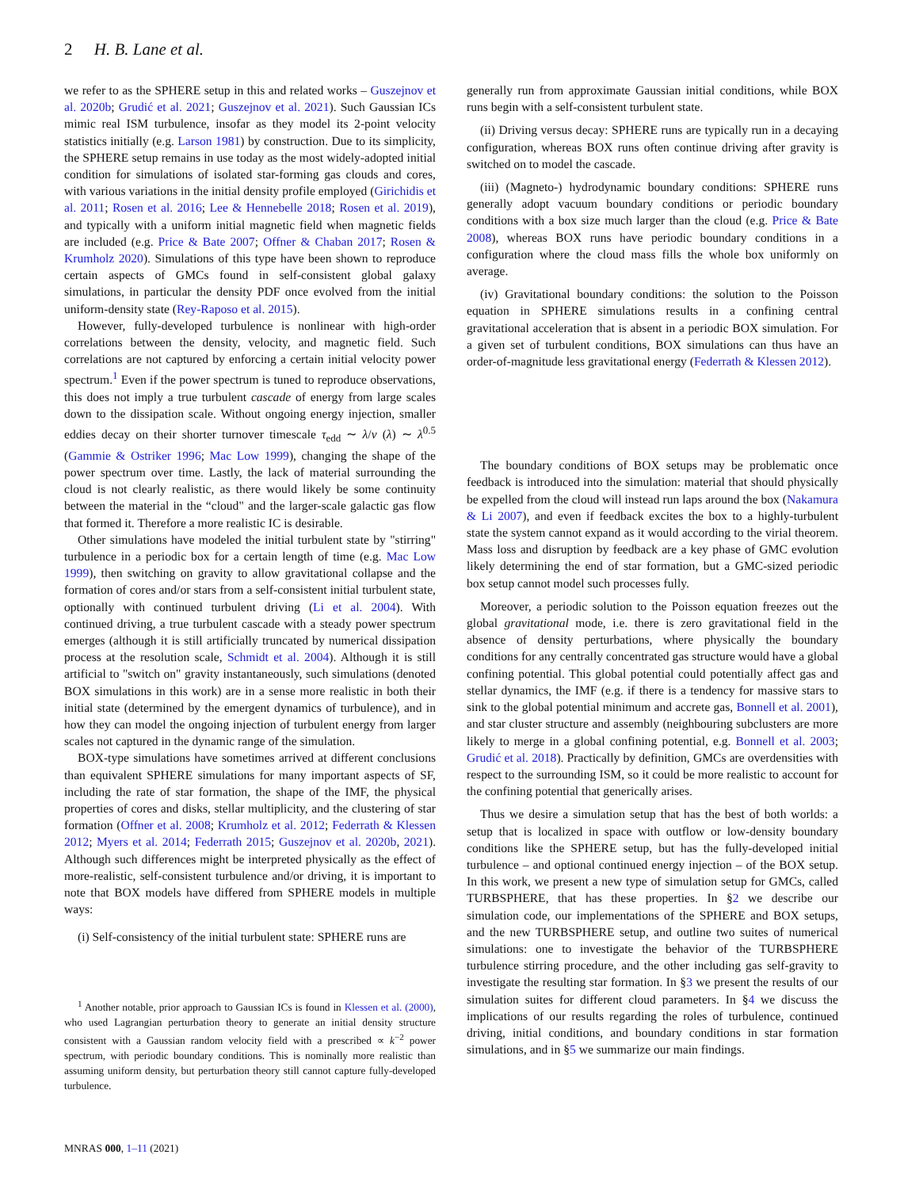2 H. B. Lane et al.
we refer to as the SPHERE setup in this and related works – Guszejnov et al. 2020b; Grudić et al. 2021; Guszejnov et al. 2021). Such Gaussian ICs mimic real ISM turbulence, insofar as they model its 2-point velocity statistics initially (e.g. Larson 1981) by construction. Due to its simplicity, the SPHERE setup remains in use today as the most widely-adopted initial condition for simulations of isolated star-forming gas clouds and cores, with various variations in the initial density profile employed (Girichidis et al. 2011; Rosen et al. 2016; Lee & Hennebelle 2018; Rosen et al. 2019), and typically with a uniform initial magnetic field when magnetic fields are included (e.g. Price & Bate 2007; Offner & Chaban 2017; Rosen & Krumholz 2020). Simulations of this type have been shown to reproduce certain aspects of GMCs found in self-consistent global galaxy simulations, in particular the density PDF once evolved from the initial uniform-density state (Rey-Raposo et al. 2015).
However, fully-developed turbulence is nonlinear with high-order correlations between the density, velocity, and magnetic field. Such correlations are not captured by enforcing a certain initial velocity power spectrum.<sup>1</sup> Even if the power spectrum is tuned to reproduce observations, this does not imply a true turbulent cascade of energy from large scales down to the dissipation scale. Without ongoing energy injection, smaller eddies decay on their shorter turnover timescale τ<sub>edd</sub> ∼ λ/v (λ) ∼ λ<sup>0.5</sup> (Gammie & Ostriker 1996; Mac Low 1999), changing the shape of the power spectrum over time. Lastly, the lack of material surrounding the cloud is not clearly realistic, as there would likely be some continuity between the material in the “cloud" and the larger-scale galactic gas flow that formed it. Therefore a more realistic IC is desirable.
Other simulations have modeled the initial turbulent state by "stirring" turbulence in a periodic box for a certain length of time (e.g. Mac Low 1999), then switching on gravity to allow gravitational collapse and the formation of cores and/or stars from a self-consistent initial turbulent state, optionally with continued turbulent driving (Li et al. 2004). With continued driving, a true turbulent cascade with a steady power spectrum emerges (although it is still artificially truncated by numerical dissipation process at the resolution scale, Schmidt et al. 2004). Although it is still artificial to "switch on" gravity instantaneously, such simulations (denoted BOX simulations in this work) are in a sense more realistic in both their initial state (determined by the emergent dynamics of turbulence), and in how they can model the ongoing injection of turbulent energy from larger scales not captured in the dynamic range of the simulation.
BOX-type simulations have sometimes arrived at different conclusions than equivalent SPHERE simulations for many important aspects of SF, including the rate of star formation, the shape of the IMF, the physical properties of cores and disks, stellar multiplicity, and the clustering of star formation (Offner et al. 2008; Krumholz et al. 2012; Federrath & Klessen 2012; Myers et al. 2014; Federrath 2015; Guszejnov et al. 2020b, 2021). Although such differences might be interpreted physically as the effect of more-realistic, self-consistent turbulence and/or driving, it is important to note that BOX models have differed from SPHERE models in multiple ways:
(i) Self-consistency of the initial turbulent state: SPHERE runs are
<sup>1</sup> Another notable, prior approach to Gaussian ICs is found in Klessen et al. (2000), who used Lagrangian perturbation theory to generate an initial density structure consistent with a Gaussian random velocity field with a prescribed ∝ k<sup>−2</sup> power spectrum, with periodic boundary conditions. This is nominally more realistic than assuming uniform density, but perturbation theory still cannot capture fully-developed turbulence.
generally run from approximate Gaussian initial conditions, while BOX runs begin with a self-consistent turbulent state.
(ii) Driving versus decay: SPHERE runs are typically run in a decaying configuration, whereas BOX runs often continue driving after gravity is switched on to model the cascade.
(iii) (Magneto-) hydrodynamic boundary conditions: SPHERE runs generally adopt vacuum boundary conditions or periodic boundary conditions with a box size much larger than the cloud (e.g. Price & Bate 2008), whereas BOX runs have periodic boundary conditions in a configuration where the cloud mass fills the whole box uniformly on average.
(iv) Gravitational boundary conditions: the solution to the Poisson equation in SPHERE simulations results in a confining central gravitational acceleration that is absent in a periodic BOX simulation. For a given set of turbulent conditions, BOX simulations can thus have an order-of-magnitude less gravitational energy (Federrath & Klessen 2012).
The boundary conditions of BOX setups may be problematic once feedback is introduced into the simulation: material that should physically be expelled from the cloud will instead run laps around the box (Nakamura & Li 2007), and even if feedback excites the box to a highly-turbulent state the system cannot expand as it would according to the virial theorem. Mass loss and disruption by feedback are a key phase of GMC evolution likely determining the end of star formation, but a GMC-sized periodic box setup cannot model such processes fully.
Moreover, a periodic solution to the Poisson equation freezes out the global gravitational mode, i.e. there is zero gravitational field in the absence of density perturbations, where physically the boundary conditions for any centrally concentrated gas structure would have a global confining potential. This global potential could potentially affect gas and stellar dynamics, the IMF (e.g. if there is a tendency for massive stars to sink to the global potential minimum and accrete gas, Bonnell et al. 2001), and star cluster structure and assembly (neighbouring subclusters are more likely to merge in a global confining potential, e.g. Bonnell et al. 2003; Grudić et al. 2018). Practically by definition, GMCs are overdensities with respect to the surrounding ISM, so it could be more realistic to account for the confining potential that generically arises.
Thus we desire a simulation setup that has the best of both worlds: a setup that is localized in space with outflow or low-density boundary conditions like the SPHERE setup, but has the fully-developed initial turbulence – and optional continued energy injection – of the BOX setup. In this work, we present a new type of simulation setup for GMCs, called TURBSPHERE, that has these properties. In §2 we describe our simulation code, our implementations of the SPHERE and BOX setups, and the new TURBSPHERE setup, and outline two suites of numerical simulations: one to investigate the behavior of the TURBSPHERE turbulence stirring procedure, and the other including gas self-gravity to investigate the resulting star formation. In §3 we present the results of our simulation suites for different cloud parameters. In §4 we discuss the implications of our results regarding the roles of turbulence, continued driving, initial conditions, and boundary conditions in star formation simulations, and in §5 we summarize our main findings.
MNRAS 000, 1–11 (2021)